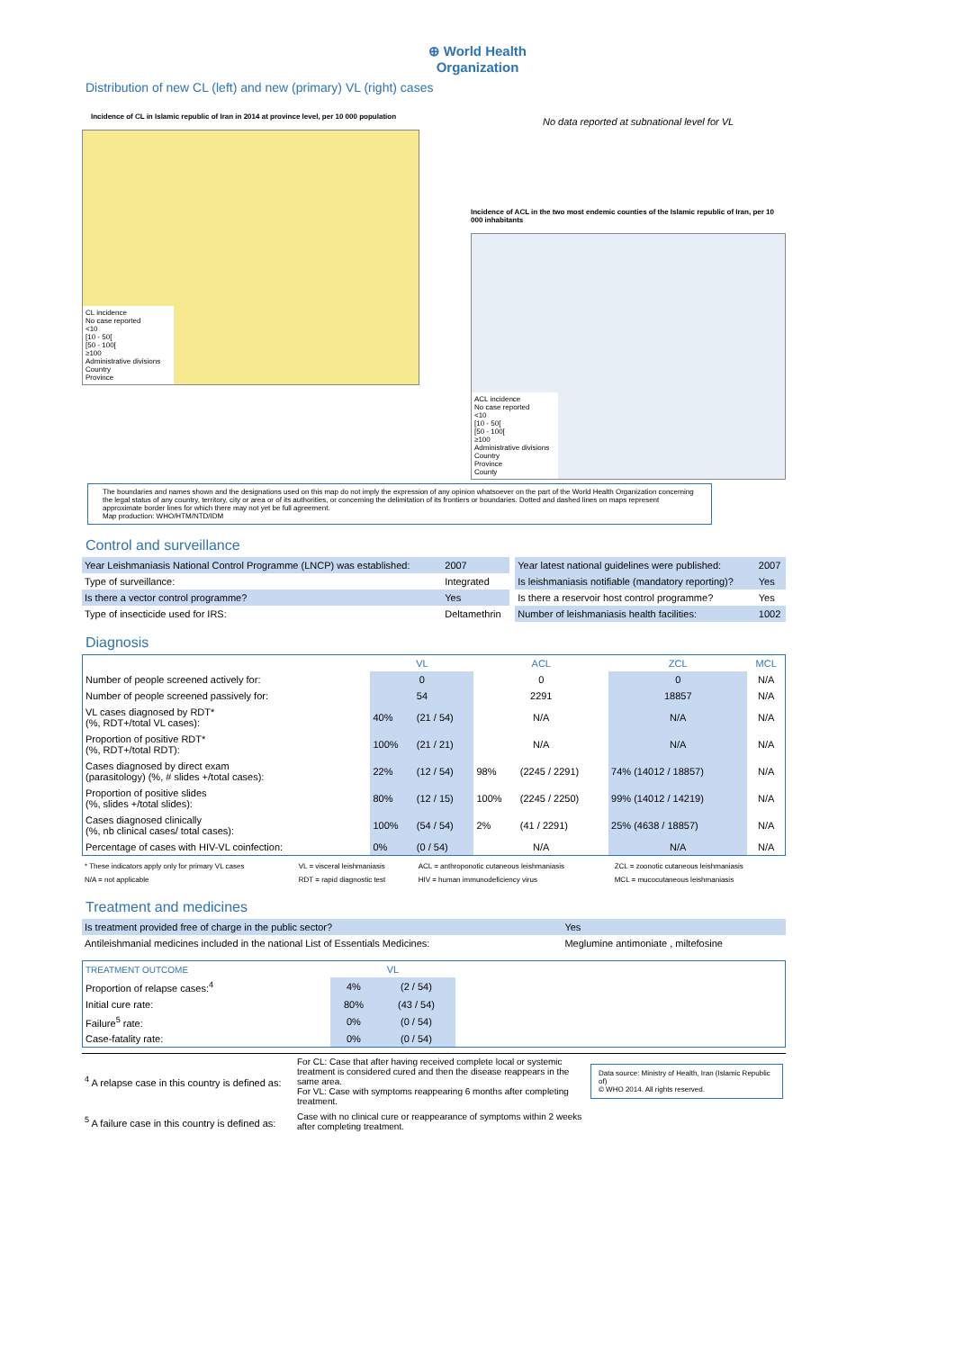⊕ World Health
Organization
Distribution of new CL (left) and new (primary) VL (right) cases
Incidence of CL in Islamic republic of Iran in 2014 at province level, per 10 000 population
CL incidence
No case reported
<10
[10 - 50[
[50 - 100[
≥100
Administrative divisions
Country
Province
No data reported at subnational level for VL
Incidence of ACL in the two most endemic counties of the Islamic republic of Iran, per 10 000 inhabitants
ACL incidence
No case reported
<10
[10 - 50[
[50 - 100[
≥100
Administrative divisions
Country
Province
County
The boundaries and names shown and the designations used on this map do not imply the expression of any opinion whatsoever on the part of the World Health Organization concerning the legal status of any country, territory, city or area or of its authorities, or concerning the delimitation of its frontiers or boundaries. Dotted and dashed lines on maps represent approximate border lines for which there may not yet be full agreement.
Map production: WHO/HTM/NTD/IDM
Control and surveillance
| Year Leishmaniasis National Control Programme (LNCP) was established: | 2007 | | Year latest national guidelines were published: | 2007 |
| Type of surveillance: | Integrated | | Is leishmaniasis notifiable (mandatory reporting)? | Yes |
| Is there a vector control programme? | Yes | | Is there a reservoir host control programme? | Yes |
| Type of insecticide used for IRS: | Deltamethrin | | Number of leishmaniasis health facilities: | 1002 |
Diagnosis
| | VL | | ACL | | ZCL | MCL |
| --- | --- | --- | --- | --- | --- | --- |
| Number of people screened actively for: | 0 | | 0 | | 0 | N/A |
| Number of people screened passively for: | 54 | | 2291 | | 18857 | N/A |
| VL cases diagnosed by RDT* (%, RDT+/total VL cases): | 40% | (21 / 54) | N/A | | N/A | N/A |
| Proportion of positive RDT* (%, RDT+/total RDT): | 100% | (21 / 21) | N/A | | N/A | N/A |
| Cases diagnosed by direct exam (parasitology) (%, # slides +/total cases): | 22% | (12 / 54) | 98% | (2245 / 2291) | 74% (14012 / 18857) | N/A |
| Proportion of positive slides (%, slides +/total slides): | 80% | (12 / 15) | 100% | (2245 / 2250) | 99% (14012 / 14219) | N/A |
| Cases diagnosed clinically (%, nb clinical cases/ total cases): | 100% | (54 / 54) | 2% | (41 / 2291) | 25% (4638 / 18857) | N/A |
| Percentage of cases with HIV-VL coinfection: | 0% | (0 / 54) | N/A | | N/A | N/A |
| * These indicators apply only for primary VL cases | VL = visceral leishmaniasis | ACL = anthroponotic cutaneous leishmaniasis | ZCL = zoonotic cutaneous leishmaniasis |
| N/A = not applicable | RDT = rapid diagnostic test | HIV = human immunodeficiency virus | MCL = mucocutaneous leishmaniasis |
Treatment and medicines
| Is treatment provided free of charge in the public sector? | Yes |
| Antileishmanial medicines included in the national List of Essentials Medicines: | Meglumine antimoniate , miltefosine |
| TREATMENT OUTCOME | VL | | |
| --- | --- | --- | --- |
| Proportion of relapse cases:<sup>4</sup> | 4% | (2 / 54) | |
| Initial cure rate: | 80% | (43 / 54) | |
| Failure<sup>5</sup> rate: | 0% | (0 / 54) | |
| Case-fatality rate: | 0% | (0 / 54) | |
| <sup>4</sup> A relapse case in this country is defined as: | For CL: Case that after having received complete local or systemic treatment is considered cured and then the disease reappears in the same area. For VL: Case with symptoms reappearing 6 months after completing treatment. | Data source: Ministry of Health, Iran (Islamic Republic of) © WHO 2014. All rights reserved. |
| <sup>5</sup> A failure case in this country is defined as: | Case with no clinical cure or reappearance of symptoms within 2 weeks after completing treatment. | |